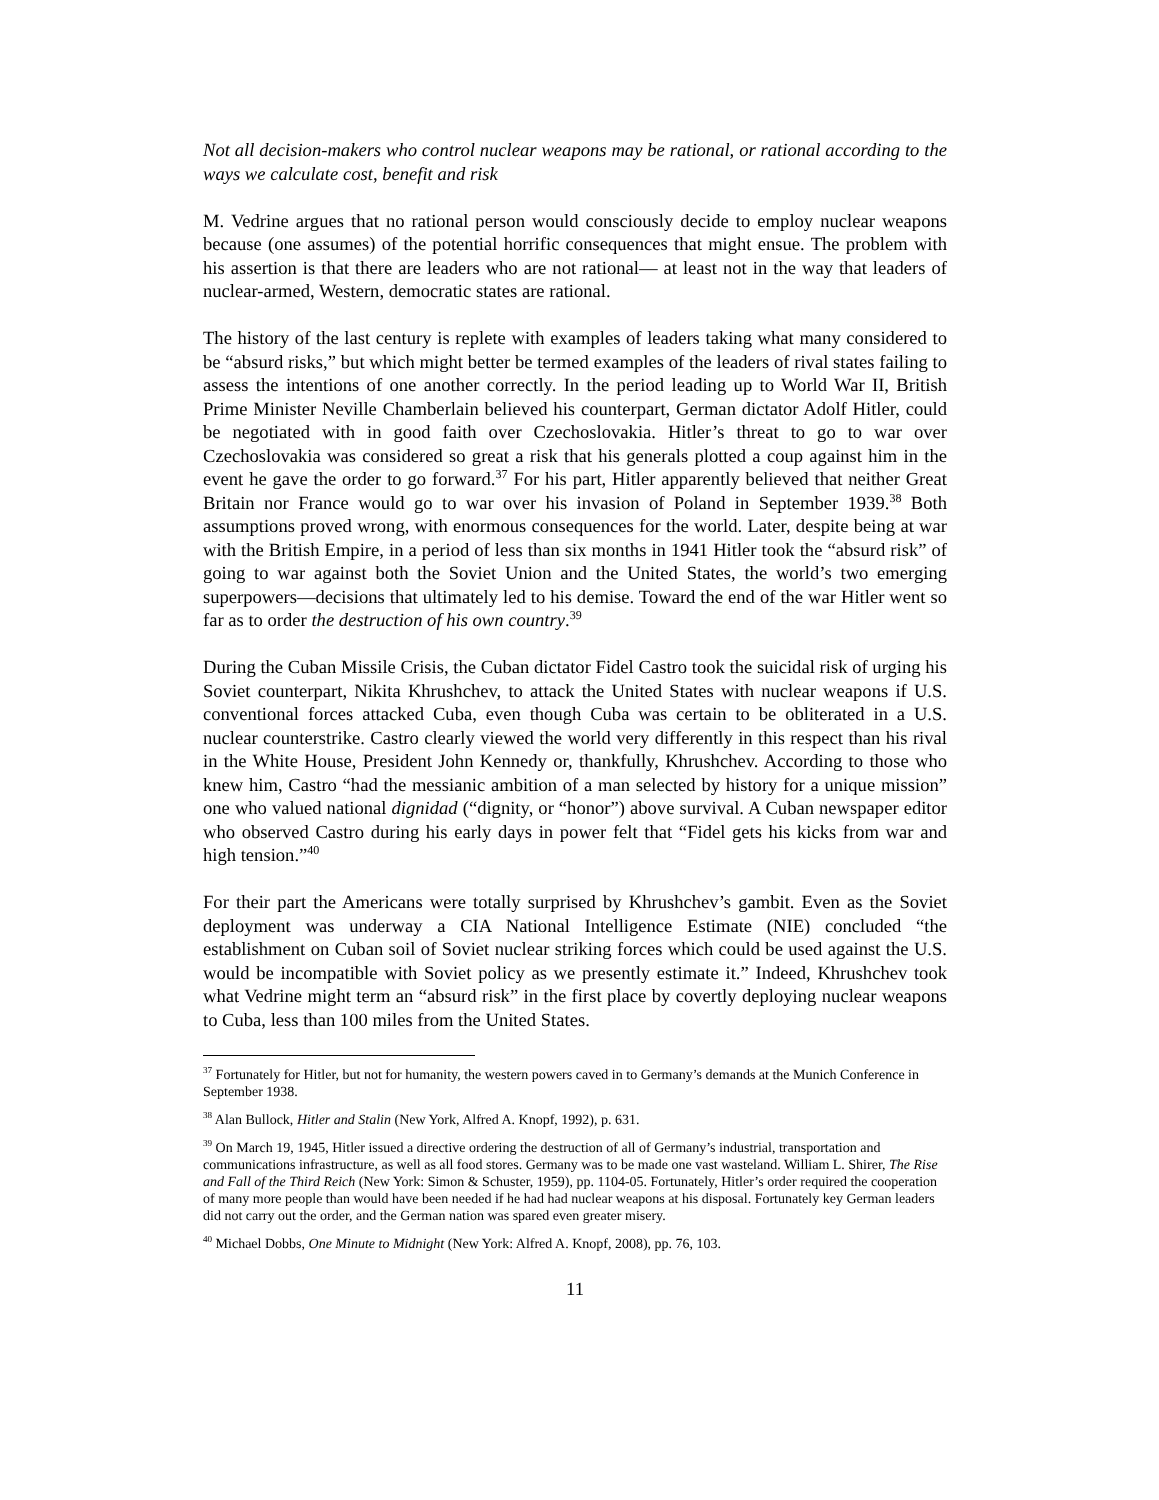Not all decision-makers who control nuclear weapons may be rational, or rational according to the ways we calculate cost, benefit and risk
M. Vedrine argues that no rational person would consciously decide to employ nuclear weapons because (one assumes) of the potential horrific consequences that might ensue. The problem with his assertion is that there are leaders who are not rational— at least not in the way that leaders of nuclear-armed, Western, democratic states are rational.
The history of the last century is replete with examples of leaders taking what many considered to be “absurd risks,” but which might better be termed examples of the leaders of rival states failing to assess the intentions of one another correctly. In the period leading up to World War II, British Prime Minister Neville Chamberlain believed his counterpart, German dictator Adolf Hitler, could be negotiated with in good faith over Czechoslovakia. Hitler’s threat to go to war over Czechoslovakia was considered so great a risk that his generals plotted a coup against him in the event he gave the order to go forward.<sup>37</sup> For his part, Hitler apparently believed that neither Great Britain nor France would go to war over his invasion of Poland in September 1939.<sup>38</sup> Both assumptions proved wrong, with enormous consequences for the world. Later, despite being at war with the British Empire, in a period of less than six months in 1941 Hitler took the “absurd risk” of going to war against both the Soviet Union and the United States, the world’s two emerging superpowers—decisions that ultimately led to his demise. Toward the end of the war Hitler went so far as to order the destruction of his own country.<sup>39</sup>
During the Cuban Missile Crisis, the Cuban dictator Fidel Castro took the suicidal risk of urging his Soviet counterpart, Nikita Khrushchev, to attack the United States with nuclear weapons if U.S. conventional forces attacked Cuba, even though Cuba was certain to be obliterated in a U.S. nuclear counterstrike. Castro clearly viewed the world very differently in this respect than his rival in the White House, President John Kennedy or, thankfully, Khrushchev. According to those who knew him, Castro “had the messianic ambition of a man selected by history for a unique mission” one who valued national dignidad (“dignity, or “honor”) above survival. A Cuban newspaper editor who observed Castro during his early days in power felt that “Fidel gets his kicks from war and high tension.”<sup>40</sup>
For their part the Americans were totally surprised by Khrushchev’s gambit. Even as the Soviet deployment was underway a CIA National Intelligence Estimate (NIE) concluded “the establishment on Cuban soil of Soviet nuclear striking forces which could be used against the U.S. would be incompatible with Soviet policy as we presently estimate it.” Indeed, Khrushchev took what Vedrine might term an “absurd risk” in the first place by covertly deploying nuclear weapons to Cuba, less than 100 miles from the United States.
<sup>37</sup> Fortunately for Hitler, but not for humanity, the western powers caved in to Germany’s demands at the Munich Conference in September 1938.
<sup>38</sup> Alan Bullock, Hitler and Stalin (New York, Alfred A. Knopf, 1992), p. 631.
<sup>39</sup> On March 19, 1945, Hitler issued a directive ordering the destruction of all of Germany’s industrial, transportation and communications infrastructure, as well as all food stores. Germany was to be made one vast wasteland. William L. Shirer, The Rise and Fall of the Third Reich (New York: Simon & Schuster, 1959), pp. 1104-05. Fortunately, Hitler’s order required the cooperation of many more people than would have been needed if he had had nuclear weapons at his disposal. Fortunately key German leaders did not carry out the order, and the German nation was spared even greater misery.
<sup>40</sup> Michael Dobbs, One Minute to Midnight (New York: Alfred A. Knopf, 2008), pp. 76, 103.
11